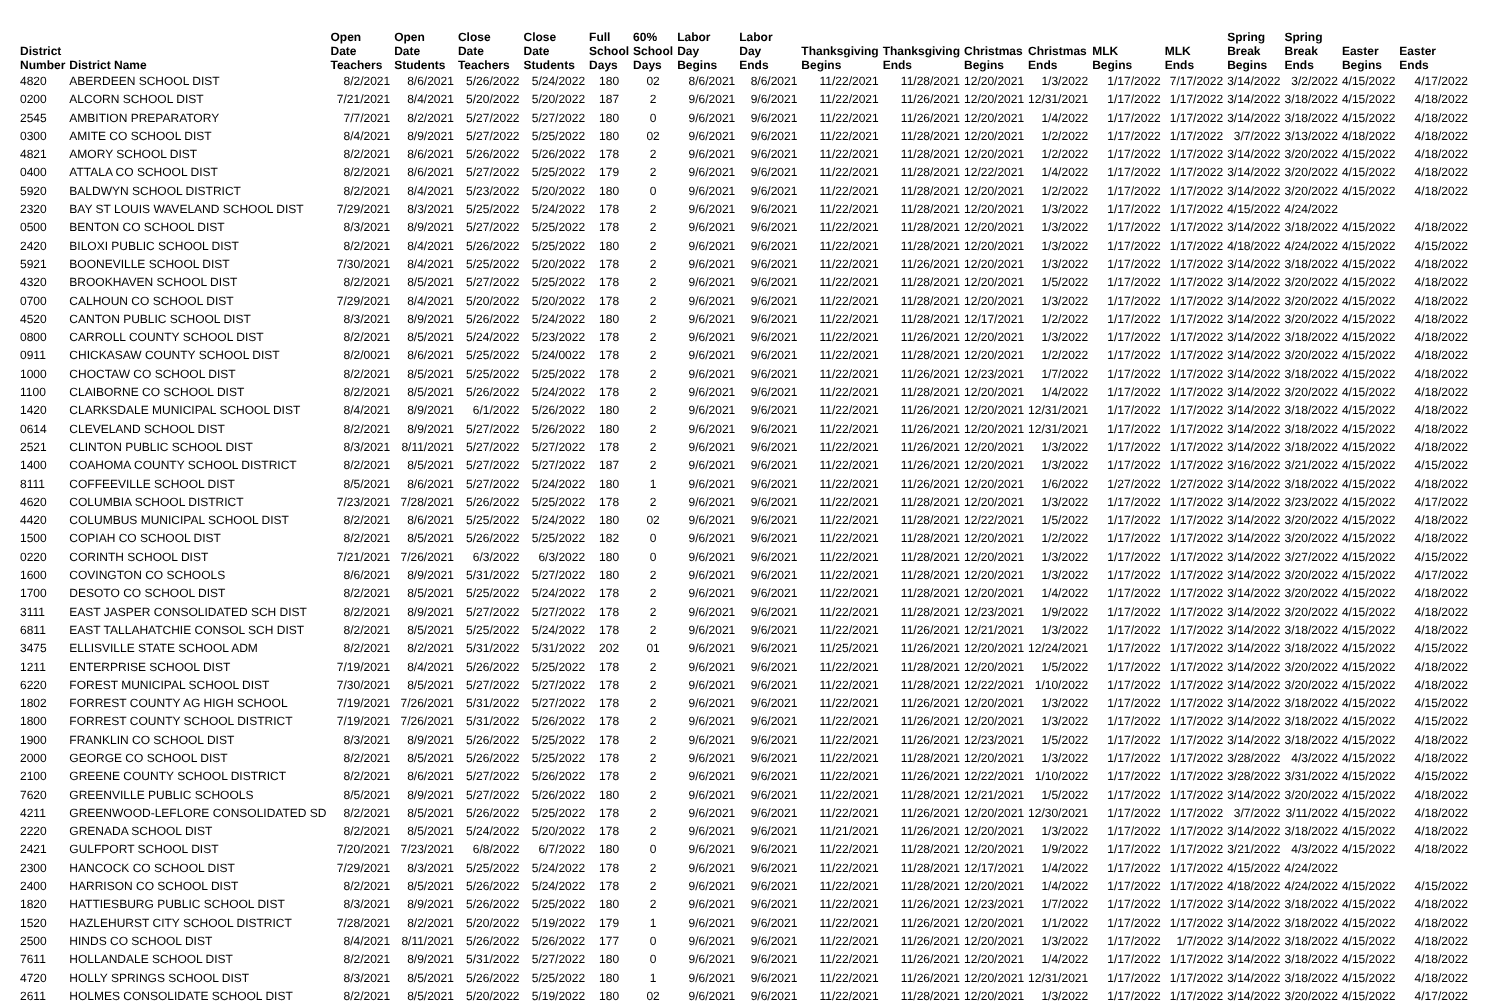| District Number | District Name | Open Date Teachers | Open Date Students | Close Date Teachers | Close Date Students | Full School Days | 60% School Days | Labor Day Begins | Labor Day Ends | Thanksgiving Begins | Thanksgiving Ends | Christmas Begins | Christmas Ends | MLK Begins | MLK Ends | Spring Break Begins | Spring Break Ends | Easter Begins | Easter Ends |
| --- | --- | --- | --- | --- | --- | --- | --- | --- | --- | --- | --- | --- | --- | --- | --- | --- | --- | --- | --- |
| 4820 | ABERDEEN SCHOOL DIST | 8/2/2021 | 8/6/2021 | 5/26/2022 | 5/24/2022 | 180 | 02 | 8/6/2021 | 8/6/2021 | 11/22/2021 | 11/28/2021 | 12/20/2021 | 1/3/2022 | 1/17/2022 | 7/17/2022 | 3/14/2022 | 3/2/2022 | 4/15/2022 | 4/17/2022 |
| 0200 | ALCORN SCHOOL DIST | 7/21/2021 | 8/4/2021 | 5/20/2022 | 5/20/2022 | 187 | 2 | 9/6/2021 | 9/6/2021 | 11/22/2021 | 11/26/2021 | 12/20/2021 | 12/31/2021 | 1/17/2022 | 1/17/2022 | 3/14/2022 | 3/18/2022 | 4/15/2022 | 4/18/2022 |
| 2545 | AMBITION PREPARATORY | 7/7/2021 | 8/2/2021 | 5/27/2022 | 5/27/2022 | 180 | 0 | 9/6/2021 | 9/6/2021 | 11/22/2021 | 11/26/2021 | 12/20/2021 | 1/4/2022 | 1/17/2022 | 1/17/2022 | 3/14/2022 | 3/18/2022 | 4/15/2022 | 4/18/2022 |
| 0300 | AMITE CO SCHOOL DIST | 8/4/2021 | 8/9/2021 | 5/27/2022 | 5/25/2022 | 180 | 02 | 9/6/2021 | 9/6/2021 | 11/22/2021 | 11/28/2021 | 12/20/2021 | 1/2/2022 | 1/17/2022 | 1/17/2022 | 3/7/2022 | 3/13/2022 | 4/18/2022 | 4/18/2022 |
| 4821 | AMORY SCHOOL DIST | 8/2/2021 | 8/6/2021 | 5/26/2022 | 5/26/2022 | 178 | 2 | 9/6/2021 | 9/6/2021 | 11/22/2021 | 11/28/2021 | 12/20/2021 | 1/2/2022 | 1/17/2022 | 1/17/2022 | 3/14/2022 | 3/20/2022 | 4/15/2022 | 4/18/2022 |
| 0400 | ATTALA CO SCHOOL DIST | 8/2/2021 | 8/6/2021 | 5/27/2022 | 5/25/2022 | 179 | 2 | 9/6/2021 | 9/6/2021 | 11/22/2021 | 11/28/2021 | 12/22/2021 | 1/4/2022 | 1/17/2022 | 1/17/2022 | 3/14/2022 | 3/20/2022 | 4/15/2022 | 4/18/2022 |
| 5920 | BALDWYN SCHOOL DISTRICT | 8/2/2021 | 8/4/2021 | 5/23/2022 | 5/20/2022 | 180 | 0 | 9/6/2021 | 9/6/2021 | 11/22/2021 | 11/28/2021 | 12/20/2021 | 1/2/2022 | 1/17/2022 | 1/17/2022 | 3/14/2022 | 3/20/2022 | 4/15/2022 | 4/18/2022 |
| 2320 | BAY ST LOUIS WAVELAND SCHOOL DIST | 7/29/2021 | 8/3/2021 | 5/25/2022 | 5/24/2022 | 178 | 2 | 9/6/2021 | 9/6/2021 | 11/22/2021 | 11/28/2021 | 12/20/2021 | 1/3/2022 | 1/17/2022 | 1/17/2022 | 4/15/2022 | 4/24/2022 | | |
| 0500 | BENTON CO SCHOOL DIST | 8/3/2021 | 8/9/2021 | 5/27/2022 | 5/25/2022 | 178 | 2 | 9/6/2021 | 9/6/2021 | 11/22/2021 | 11/28/2021 | 12/20/2021 | 1/3/2022 | 1/17/2022 | 1/17/2022 | 3/14/2022 | 3/18/2022 | 4/15/2022 | 4/18/2022 |
| 2420 | BILOXI PUBLIC SCHOOL DIST | 8/2/2021 | 8/4/2021 | 5/26/2022 | 5/25/2022 | 180 | 2 | 9/6/2021 | 9/6/2021 | 11/22/2021 | 11/28/2021 | 12/20/2021 | 1/3/2022 | 1/17/2022 | 1/17/2022 | 4/18/2022 | 4/24/2022 | 4/15/2022 | 4/15/2022 |
| 5921 | BOONEVILLE SCHOOL DIST | 7/30/2021 | 8/4/2021 | 5/25/2022 | 5/20/2022 | 178 | 2 | 9/6/2021 | 9/6/2021 | 11/22/2021 | 11/26/2021 | 12/20/2021 | 1/3/2022 | 1/17/2022 | 1/17/2022 | 3/14/2022 | 3/18/2022 | 4/15/2022 | 4/18/2022 |
| 4320 | BROOKHAVEN SCHOOL DIST | 8/2/2021 | 8/5/2021 | 5/27/2022 | 5/25/2022 | 178 | 2 | 9/6/2021 | 9/6/2021 | 11/22/2021 | 11/28/2021 | 12/20/2021 | 1/5/2022 | 1/17/2022 | 1/17/2022 | 3/14/2022 | 3/20/2022 | 4/15/2022 | 4/18/2022 |
| 0700 | CALHOUN CO SCHOOL DIST | 7/29/2021 | 8/4/2021 | 5/20/2022 | 5/20/2022 | 178 | 2 | 9/6/2021 | 9/6/2021 | 11/22/2021 | 11/28/2021 | 12/20/2021 | 1/3/2022 | 1/17/2022 | 1/17/2022 | 3/14/2022 | 3/20/2022 | 4/15/2022 | 4/18/2022 |
| 4520 | CANTON PUBLIC SCHOOL DIST | 8/3/2021 | 8/9/2021 | 5/26/2022 | 5/24/2022 | 180 | 2 | 9/6/2021 | 9/6/2021 | 11/22/2021 | 11/28/2021 | 12/17/2021 | 1/2/2022 | 1/17/2022 | 1/17/2022 | 3/14/2022 | 3/20/2022 | 4/15/2022 | 4/18/2022 |
| 0800 | CARROLL COUNTY SCHOOL DIST | 8/2/2021 | 8/5/2021 | 5/24/2022 | 5/23/2022 | 178 | 2 | 9/6/2021 | 9/6/2021 | 11/22/2021 | 11/26/2021 | 12/20/2021 | 1/3/2022 | 1/17/2022 | 1/17/2022 | 3/14/2022 | 3/18/2022 | 4/15/2022 | 4/18/2022 |
| 0911 | CHICKASAW COUNTY SCHOOL DIST | 8/2/0021 | 8/6/2021 | 5/25/2022 | 5/24/0022 | 178 | 2 | 9/6/2021 | 9/6/2021 | 11/22/2021 | 11/28/2021 | 12/20/2021 | 1/2/2022 | 1/17/2022 | 1/17/2022 | 3/14/2022 | 3/20/2022 | 4/15/2022 | 4/18/2022 |
| 1000 | CHOCTAW CO SCHOOL DIST | 8/2/2021 | 8/5/2021 | 5/25/2022 | 5/25/2022 | 178 | 2 | 9/6/2021 | 9/6/2021 | 11/22/2021 | 11/26/2021 | 12/23/2021 | 1/7/2022 | 1/17/2022 | 1/17/2022 | 3/14/2022 | 3/18/2022 | 4/15/2022 | 4/18/2022 |
| 1100 | CLAIBORNE CO SCHOOL DIST | 8/2/2021 | 8/5/2021 | 5/26/2022 | 5/24/2022 | 178 | 2 | 9/6/2021 | 9/6/2021 | 11/22/2021 | 11/28/2021 | 12/20/2021 | 1/4/2022 | 1/17/2022 | 1/17/2022 | 3/14/2022 | 3/20/2022 | 4/15/2022 | 4/18/2022 |
| 1420 | CLARKSDALE MUNICIPAL SCHOOL DIST | 8/4/2021 | 8/9/2021 | 6/1/2022 | 5/26/2022 | 180 | 2 | 9/6/2021 | 9/6/2021 | 11/22/2021 | 11/26/2021 | 12/20/2021 | 12/31/2021 | 1/17/2022 | 1/17/2022 | 3/14/2022 | 3/18/2022 | 4/15/2022 | 4/18/2022 |
| 0614 | CLEVELAND SCHOOL DIST | 8/2/2021 | 8/9/2021 | 5/27/2022 | 5/26/2022 | 180 | 2 | 9/6/2021 | 9/6/2021 | 11/22/2021 | 11/26/2021 | 12/20/2021 | 12/31/2021 | 1/17/2022 | 1/17/2022 | 3/14/2022 | 3/18/2022 | 4/15/2022 | 4/18/2022 |
| 2521 | CLINTON PUBLIC SCHOOL DIST | 8/3/2021 | 8/11/2021 | 5/27/2022 | 5/27/2022 | 178 | 2 | 9/6/2021 | 9/6/2021 | 11/22/2021 | 11/26/2021 | 12/20/2021 | 1/3/2022 | 1/17/2022 | 1/17/2022 | 3/14/2022 | 3/18/2022 | 4/15/2022 | 4/18/2022 |
| 1400 | COAHOMA COUNTY SCHOOL DISTRICT | 8/2/2021 | 8/5/2021 | 5/27/2022 | 5/27/2022 | 187 | 2 | 9/6/2021 | 9/6/2021 | 11/22/2021 | 11/26/2021 | 12/20/2021 | 1/3/2022 | 1/17/2022 | 1/17/2022 | 3/16/2022 | 3/21/2022 | 4/15/2022 | 4/15/2022 |
| 8111 | COFFEEVILLE SCHOOL DIST | 8/5/2021 | 8/6/2021 | 5/27/2022 | 5/24/2022 | 180 | 1 | 9/6/2021 | 9/6/2021 | 11/22/2021 | 11/26/2021 | 12/20/2021 | 1/6/2022 | 1/27/2022 | 1/27/2022 | 3/14/2022 | 3/18/2022 | 4/15/2022 | 4/18/2022 |
| 4620 | COLUMBIA SCHOOL DISTRICT | 7/23/2021 | 7/28/2021 | 5/26/2022 | 5/25/2022 | 178 | 2 | 9/6/2021 | 9/6/2021 | 11/22/2021 | 11/28/2021 | 12/20/2021 | 1/3/2022 | 1/17/2022 | 1/17/2022 | 3/14/2022 | 3/23/2022 | 4/15/2022 | 4/17/2022 |
| 4420 | COLUMBUS MUNICIPAL SCHOOL DIST | 8/2/2021 | 8/6/2021 | 5/25/2022 | 5/24/2022 | 180 | 02 | 9/6/2021 | 9/6/2021 | 11/22/2021 | 11/28/2021 | 12/22/2021 | 1/5/2022 | 1/17/2022 | 1/17/2022 | 3/14/2022 | 3/20/2022 | 4/15/2022 | 4/18/2022 |
| 1500 | COPIAH CO SCHOOL DIST | 8/2/2021 | 8/5/2021 | 5/26/2022 | 5/25/2022 | 182 | 0 | 9/6/2021 | 9/6/2021 | 11/22/2021 | 11/28/2021 | 12/20/2021 | 1/2/2022 | 1/17/2022 | 1/17/2022 | 3/14/2022 | 3/20/2022 | 4/15/2022 | 4/18/2022 |
| 0220 | CORINTH SCHOOL DIST | 7/21/2021 | 7/26/2021 | 6/3/2022 | 6/3/2022 | 180 | 0 | 9/6/2021 | 9/6/2021 | 11/22/2021 | 11/28/2021 | 12/20/2021 | 1/3/2022 | 1/17/2022 | 1/17/2022 | 3/14/2022 | 3/27/2022 | 4/15/2022 | 4/15/2022 |
| 1600 | COVINGTON CO SCHOOLS | 8/6/2021 | 8/9/2021 | 5/31/2022 | 5/27/2022 | 180 | 2 | 9/6/2021 | 9/6/2021 | 11/22/2021 | 11/28/2021 | 12/20/2021 | 1/3/2022 | 1/17/2022 | 1/17/2022 | 3/14/2022 | 3/20/2022 | 4/15/2022 | 4/17/2022 |
| 1700 | DESOTO CO SCHOOL DIST | 8/2/2021 | 8/5/2021 | 5/25/2022 | 5/24/2022 | 178 | 2 | 9/6/2021 | 9/6/2021 | 11/22/2021 | 11/28/2021 | 12/20/2021 | 1/4/2022 | 1/17/2022 | 1/17/2022 | 3/14/2022 | 3/20/2022 | 4/15/2022 | 4/18/2022 |
| 3111 | EAST JASPER CONSOLIDATED SCH DIST | 8/2/2021 | 8/9/2021 | 5/27/2022 | 5/27/2022 | 178 | 2 | 9/6/2021 | 9/6/2021 | 11/22/2021 | 11/28/2021 | 12/23/2021 | 1/9/2022 | 1/17/2022 | 1/17/2022 | 3/14/2022 | 3/20/2022 | 4/15/2022 | 4/18/2022 |
| 6811 | EAST TALLAHATCHIE CONSOL SCH DIST | 8/2/2021 | 8/5/2021 | 5/25/2022 | 5/24/2022 | 178 | 2 | 9/6/2021 | 9/6/2021 | 11/22/2021 | 11/26/2021 | 12/21/2021 | 1/3/2022 | 1/17/2022 | 1/17/2022 | 3/14/2022 | 3/18/2022 | 4/15/2022 | 4/18/2022 |
| 3475 | ELLISVILLE STATE SCHOOL ADM | 8/2/2021 | 8/2/2021 | 5/31/2022 | 5/31/2022 | 202 | 01 | 9/6/2021 | 9/6/2021 | 11/25/2021 | 11/26/2021 | 12/20/2021 | 12/24/2021 | 1/17/2022 | 1/17/2022 | 3/14/2022 | 3/18/2022 | 4/15/2022 | 4/15/2022 |
| 1211 | ENTERPRISE SCHOOL DIST | 7/19/2021 | 8/4/2021 | 5/26/2022 | 5/25/2022 | 178 | 2 | 9/6/2021 | 9/6/2021 | 11/22/2021 | 11/28/2021 | 12/20/2021 | 1/5/2022 | 1/17/2022 | 1/17/2022 | 3/14/2022 | 3/20/2022 | 4/15/2022 | 4/18/2022 |
| 6220 | FOREST MUNICIPAL SCHOOL DIST | 7/30/2021 | 8/5/2021 | 5/27/2022 | 5/27/2022 | 178 | 2 | 9/6/2021 | 9/6/2021 | 11/22/2021 | 11/28/2021 | 12/22/2021 | 1/10/2022 | 1/17/2022 | 1/17/2022 | 3/14/2022 | 3/20/2022 | 4/15/2022 | 4/18/2022 |
| 1802 | FORREST COUNTY AG HIGH SCHOOL | 7/19/2021 | 7/26/2021 | 5/31/2022 | 5/27/2022 | 178 | 2 | 9/6/2021 | 9/6/2021 | 11/22/2021 | 11/26/2021 | 12/20/2021 | 1/3/2022 | 1/17/2022 | 1/17/2022 | 3/14/2022 | 3/18/2022 | 4/15/2022 | 4/15/2022 |
| 1800 | FORREST COUNTY SCHOOL DISTRICT | 7/19/2021 | 7/26/2021 | 5/31/2022 | 5/26/2022 | 178 | 2 | 9/6/2021 | 9/6/2021 | 11/22/2021 | 11/26/2021 | 12/20/2021 | 1/3/2022 | 1/17/2022 | 1/17/2022 | 3/14/2022 | 3/18/2022 | 4/15/2022 | 4/15/2022 |
| 1900 | FRANKLIN CO SCHOOL DIST | 8/3/2021 | 8/9/2021 | 5/26/2022 | 5/25/2022 | 178 | 2 | 9/6/2021 | 9/6/2021 | 11/22/2021 | 11/26/2021 | 12/23/2021 | 1/5/2022 | 1/17/2022 | 1/17/2022 | 3/14/2022 | 3/18/2022 | 4/15/2022 | 4/18/2022 |
| 2000 | GEORGE CO SCHOOL DIST | 8/2/2021 | 8/5/2021 | 5/26/2022 | 5/25/2022 | 178 | 2 | 9/6/2021 | 9/6/2021 | 11/22/2021 | 11/28/2021 | 12/20/2021 | 1/3/2022 | 1/17/2022 | 1/17/2022 | 3/28/2022 | 4/3/2022 | 4/15/2022 | 4/18/2022 |
| 2100 | GREENE COUNTY SCHOOL DISTRICT | 8/2/2021 | 8/6/2021 | 5/27/2022 | 5/26/2022 | 178 | 2 | 9/6/2021 | 9/6/2021 | 11/22/2021 | 11/26/2021 | 12/22/2021 | 1/10/2022 | 1/17/2022 | 1/17/2022 | 3/28/2022 | 3/31/2022 | 4/15/2022 | 4/15/2022 |
| 7620 | GREENVILLE PUBLIC SCHOOLS | 8/5/2021 | 8/9/2021 | 5/27/2022 | 5/26/2022 | 180 | 2 | 9/6/2021 | 9/6/2021 | 11/22/2021 | 11/28/2021 | 12/21/2021 | 1/5/2022 | 1/17/2022 | 1/17/2022 | 3/14/2022 | 3/20/2022 | 4/15/2022 | 4/18/2022 |
| 4211 | GREENWOOD-LEFLORE CONSOLIDATED SD | 8/2/2021 | 8/5/2021 | 5/26/2022 | 5/25/2022 | 178 | 2 | 9/6/2021 | 9/6/2021 | 11/22/2021 | 11/26/2021 | 12/20/2021 | 12/30/2021 | 1/17/2022 | 1/17/2022 | 3/7/2022 | 3/11/2022 | 4/15/2022 | 4/18/2022 |
| 2220 | GRENADA SCHOOL DIST | 8/2/2021 | 8/5/2021 | 5/24/2022 | 5/20/2022 | 178 | 2 | 9/6/2021 | 9/6/2021 | 11/21/2021 | 11/26/2021 | 12/20/2021 | 1/3/2022 | 1/17/2022 | 1/17/2022 | 3/14/2022 | 3/18/2022 | 4/15/2022 | 4/18/2022 |
| 2421 | GULFPORT SCHOOL DIST | 7/20/2021 | 7/23/2021 | 6/8/2022 | 6/7/2022 | 180 | 0 | 9/6/2021 | 9/6/2021 | 11/22/2021 | 11/28/2021 | 12/20/2021 | 1/9/2022 | 1/17/2022 | 1/17/2022 | 3/21/2022 | 4/3/2022 | 4/15/2022 | 4/18/2022 |
| 2300 | HANCOCK CO SCHOOL DIST | 7/29/2021 | 8/3/2021 | 5/25/2022 | 5/24/2022 | 178 | 2 | 9/6/2021 | 9/6/2021 | 11/22/2021 | 11/28/2021 | 12/17/2021 | 1/4/2022 | 1/17/2022 | 1/17/2022 | 4/15/2022 | 4/24/2022 | | |
| 2400 | HARRISON CO SCHOOL DIST | 8/2/2021 | 8/5/2021 | 5/26/2022 | 5/24/2022 | 178 | 2 | 9/6/2021 | 9/6/2021 | 11/22/2021 | 11/28/2021 | 12/20/2021 | 1/4/2022 | 1/17/2022 | 1/17/2022 | 4/18/2022 | 4/24/2022 | 4/15/2022 | 4/15/2022 |
| 1820 | HATTIESBURG PUBLIC SCHOOL DIST | 8/3/2021 | 8/9/2021 | 5/26/2022 | 5/25/2022 | 180 | 2 | 9/6/2021 | 9/6/2021 | 11/22/2021 | 11/26/2021 | 12/23/2021 | 1/7/2022 | 1/17/2022 | 1/17/2022 | 3/14/2022 | 3/18/2022 | 4/15/2022 | 4/18/2022 |
| 1520 | HAZLEHURST CITY SCHOOL DISTRICT | 7/28/2021 | 8/2/2021 | 5/20/2022 | 5/19/2022 | 179 | 1 | 9/6/2021 | 9/6/2021 | 11/22/2021 | 11/26/2021 | 12/20/2021 | 1/1/2022 | 1/17/2022 | 1/17/2022 | 3/14/2022 | 3/18/2022 | 4/15/2022 | 4/18/2022 |
| 2500 | HINDS CO SCHOOL DIST | 8/4/2021 | 8/11/2021 | 5/26/2022 | 5/26/2022 | 177 | 0 | 9/6/2021 | 9/6/2021 | 11/22/2021 | 11/26/2021 | 12/20/2021 | 1/3/2022 | 1/17/2022 | 1/7/2022 | 3/14/2022 | 3/18/2022 | 4/15/2022 | 4/18/2022 |
| 7611 | HOLLANDALE SCHOOL DIST | 8/2/2021 | 8/9/2021 | 5/31/2022 | 5/27/2022 | 180 | 0 | 9/6/2021 | 9/6/2021 | 11/22/2021 | 11/26/2021 | 12/20/2021 | 1/4/2022 | 1/17/2022 | 1/17/2022 | 3/14/2022 | 3/18/2022 | 4/15/2022 | 4/18/2022 |
| 4720 | HOLLY SPRINGS SCHOOL DIST | 8/3/2021 | 8/5/2021 | 5/26/2022 | 5/25/2022 | 180 | 1 | 9/6/2021 | 9/6/2021 | 11/22/2021 | 11/26/2021 | 12/20/2021 | 12/31/2021 | 1/17/2022 | 1/17/2022 | 3/14/2022 | 3/18/2022 | 4/15/2022 | 4/18/2022 |
| 2611 | HOLMES CONSOLIDATE SCHOOL DIST | 8/2/2021 | 8/5/2021 | 5/20/2022 | 5/19/2022 | 180 | 02 | 9/6/2021 | 9/6/2021 | 11/22/2021 | 11/28/2021 | 12/20/2021 | 1/3/2022 | 1/17/2022 | 1/17/2022 | 3/14/2022 | 3/20/2022 | 4/15/2022 | 4/17/2022 |